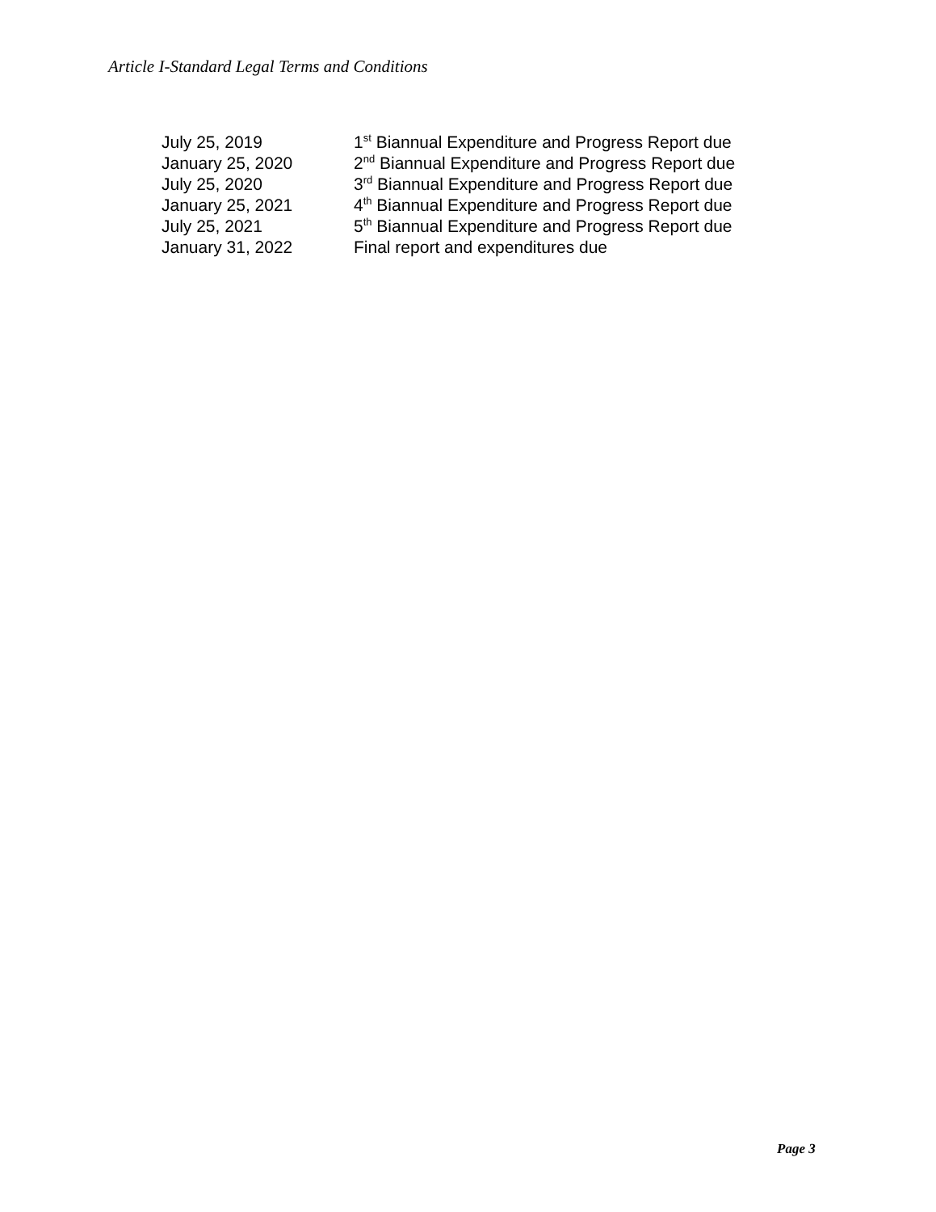Article I-Standard Legal Terms and Conditions
| July 25, 2019 | 1<sup>st</sup> Biannual Expenditure and Progress Report due |
| January 25, 2020 | 2<sup>nd</sup> Biannual Expenditure and Progress Report due |
| July 25, 2020 | 3<sup>rd</sup> Biannual Expenditure and Progress Report due |
| January 25, 2021 | 4<sup>th</sup> Biannual Expenditure and Progress Report due |
| July 25, 2021 | 5<sup>th</sup> Biannual Expenditure and Progress Report due |
| January 31, 2022 | Final report and expenditures due |
Page 3